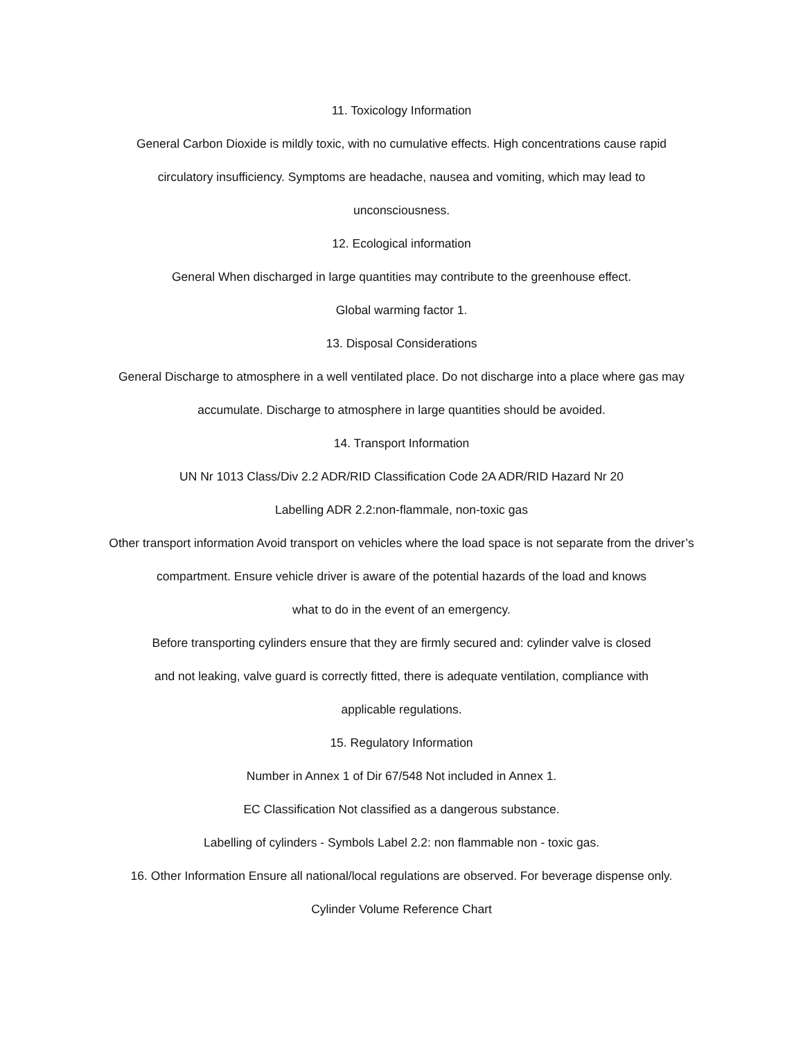11. Toxicology Information
General Carbon Dioxide is mildly toxic, with no cumulative effects. High concentrations cause rapid
circulatory insufficiency. Symptoms are headache, nausea and vomiting, which may lead to
unconsciousness.
12. Ecological information
General When discharged in large quantities may contribute to the greenhouse effect.
Global warming factor 1.
13. Disposal Considerations
General Discharge to atmosphere in a well ventilated place. Do not discharge into a place where gas may
accumulate. Discharge to atmosphere in large quantities should be avoided.
14. Transport Information
UN Nr 1013 Class/Div 2.2 ADR/RID Classification Code 2A ADR/RID Hazard Nr 20
Labelling ADR 2.2:non-flammale, non-toxic gas
Other transport information Avoid transport on vehicles where the load space is not separate from the driver’s
compartment. Ensure vehicle driver is aware of the potential hazards of the load and knows
what to do in the event of an emergency.
Before transporting cylinders ensure that they are firmly secured and: cylinder valve is closed
and not leaking, valve guard is correctly fitted, there is adequate ventilation, compliance with
applicable regulations.
15. Regulatory Information
Number in Annex 1 of Dir 67/548 Not included in Annex 1.
EC Classification Not classified as a dangerous substance.
Labelling of cylinders - Symbols Label 2.2: non flammable non - toxic gas.
16. Other Information Ensure all national/local regulations are observed. For beverage dispense only.
Cylinder Volume Reference Chart